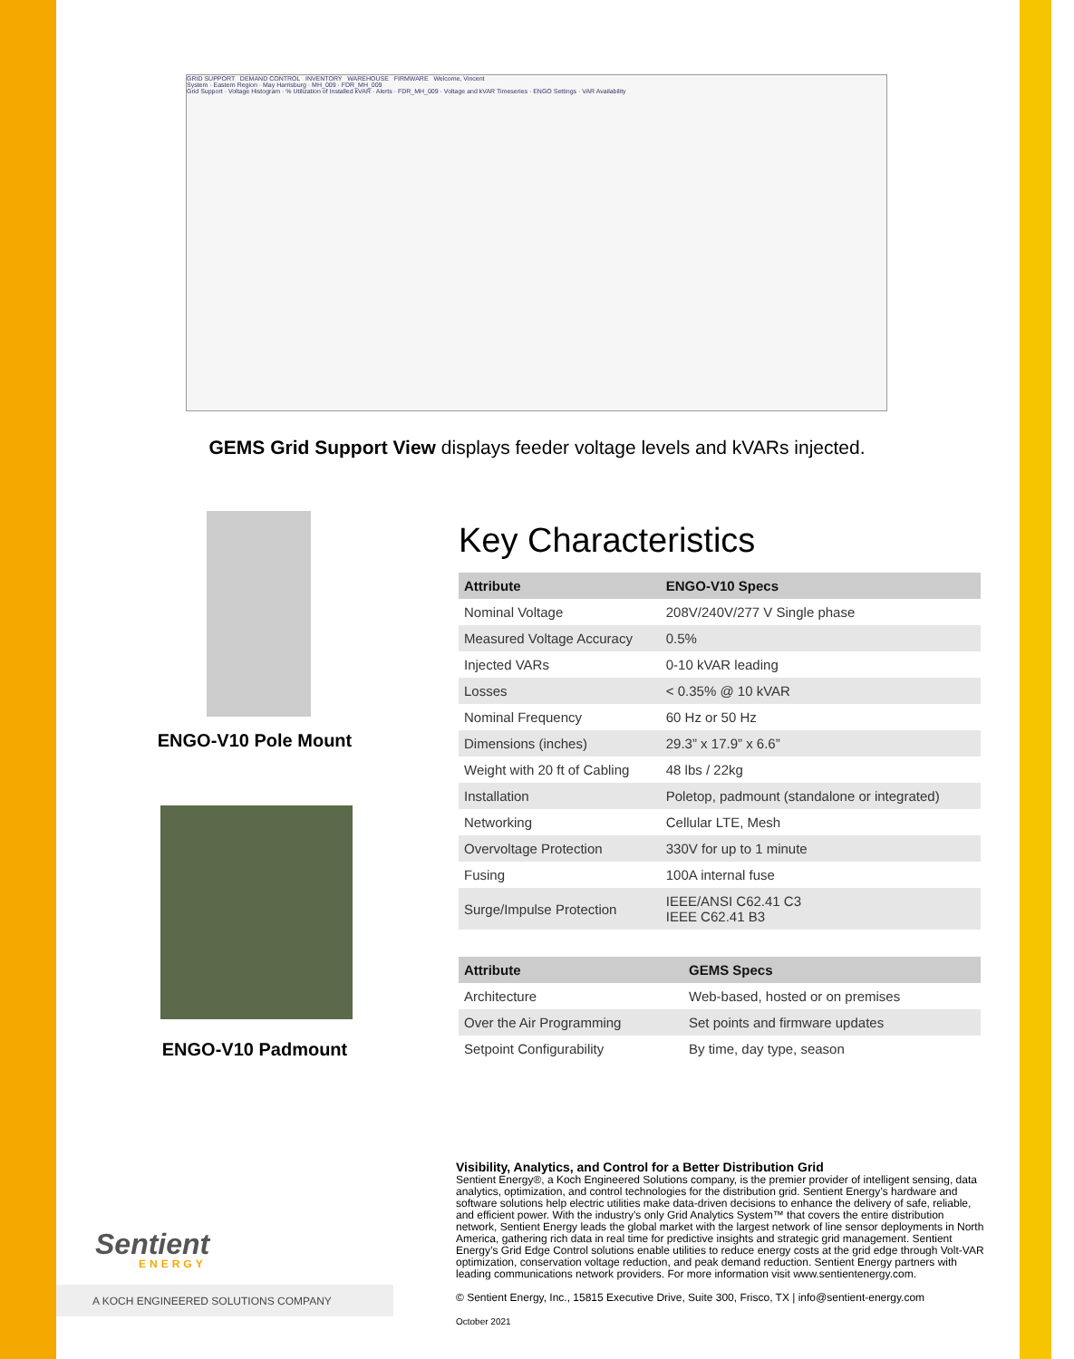GRID SUPPORT DEMAND CONTROL INVENTORY WAREHOUSE FIRMWARE Welcome, Vincent
System · Eastern Region · May Harrisburg · MH_009 · FDR_MH_009
Grid Support · Voltage Histogram · % Utilization of Installed kVAR · Alerts · FDR_MH_009 · Voltage and kVAR Timeseries · ENGO Settings · VAR Availability
GEMS Grid Support View displays feeder voltage levels and kVARs injected.
ENGO-V10 Pole Mount
ENGO-V10 Padmount
Key Characteristics
| Attribute | ENGO-V10 Specs |
| --- | --- |
| Nominal Voltage | 208V/240V/277 V Single phase |
| Measured Voltage Accuracy | 0.5% |
| Injected VARs | 0-10 kVAR leading |
| Losses | < 0.35% @ 10 kVAR |
| Nominal Frequency | 60 Hz or 50 Hz |
| Dimensions (inches) | 29.3” x 17.9” x 6.6” |
| Weight with 20 ft of Cabling | 48 lbs / 22kg |
| Installation | Poletop, padmount (standalone or integrated) |
| Networking | Cellular LTE, Mesh |
| Overvoltage Protection | 330V for up to 1 minute |
| Fusing | 100A internal fuse |
| Surge/Impulse Protection | IEEE/ANSI C62.41 C3 IEEE C62.41 B3 |
| Attribute | GEMS Specs |
| --- | --- |
| Architecture | Web-based, hosted or on premises |
| Over the Air Programming | Set points and firmware updates |
| Setpoint Configurability | By time, day type, season |
Sentient
ENERGY
A KOCH ENGINEERED SOLUTIONS COMPANY
Visibility, Analytics, and Control for a Better Distribution Grid
Sentient Energy®, a Koch Engineered Solutions company, is the premier provider of intelligent sensing, data analytics, optimization, and control technologies for the distribution grid. Sentient Energy’s hardware and software solutions help electric utilities make data-driven decisions to enhance the delivery of safe, reliable, and efficient power. With the industry’s only Grid Analytics System™ that covers the entire distribution network, Sentient Energy leads the global market with the largest network of line sensor deployments in North America, gathering rich data in real time for predictive insights and strategic grid management. Sentient Energy’s Grid Edge Control solutions enable utilities to reduce energy costs at the grid edge through Volt-VAR optimization, conservation voltage reduction, and peak demand reduction. Sentient Energy partners with leading communications network providers. For more information visit www.sentientenergy.com.
© Sentient Energy, Inc., 15815 Executive Drive, Suite 300, Frisco, TX | info@sentient-energy.com
October 2021